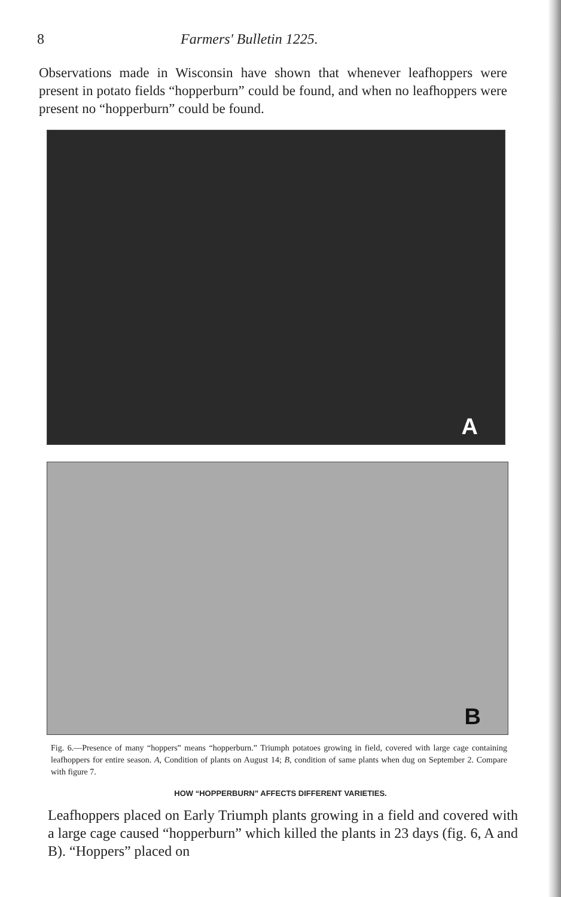8 Farmers' Bulletin 1225.
Observations made in Wisconsin have shown that whenever leafhoppers were present in potato fields “hopperburn” could be found, and when no leafhoppers were present no “hopperburn” could be found.
A
B
Fig. 6.—Presence of many “hoppers” means “hopperburn.” Triumph potatoes growing in field, covered with large cage containing leafhoppers for entire season. A, Condition of plants on August 14; B, condition of same plants when dug on September 2. Compare with figure 7.
HOW “HOPPERBURN” AFFECTS DIFFERENT VARIETIES.
Leafhoppers placed on Early Triumph plants growing in a field and covered with a large cage caused “hopperburn” which killed the plants in 23 days (fig. 6, A and B). “Hoppers” placed on